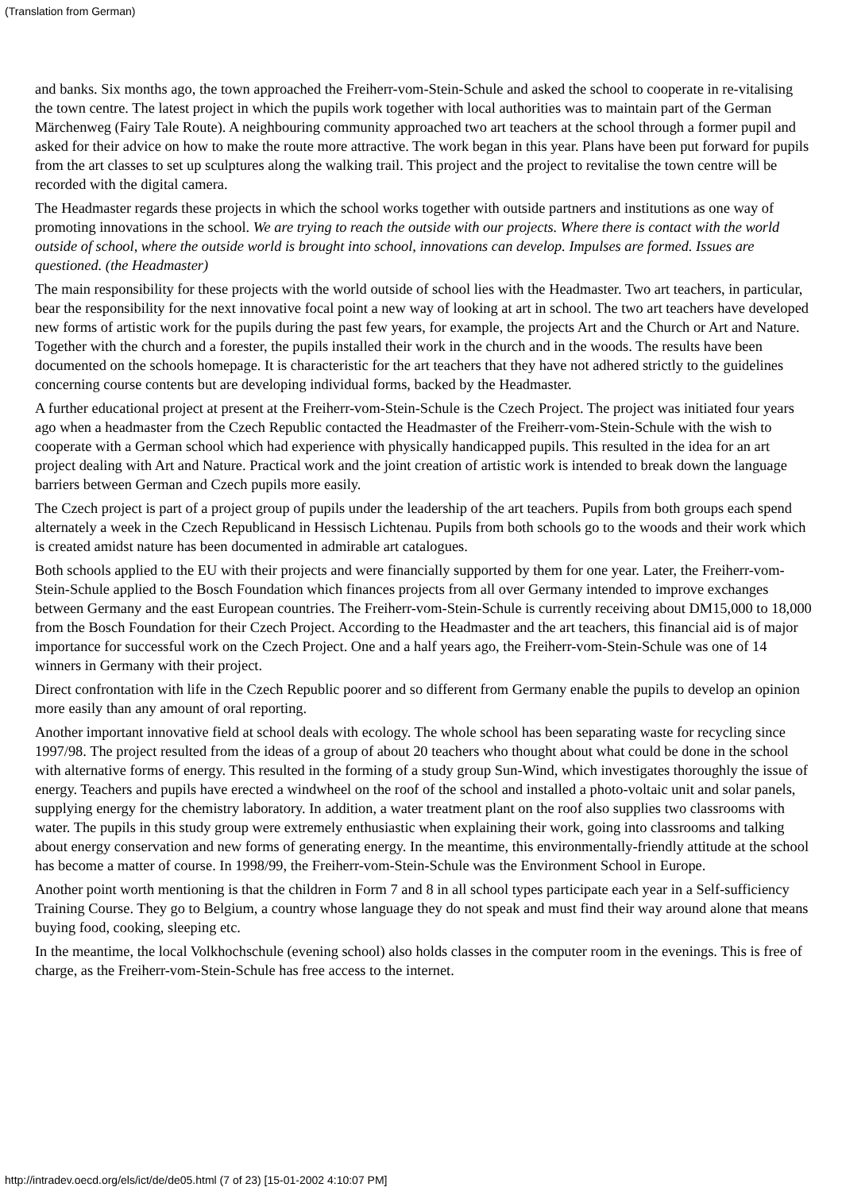(Translation from German)
and banks. Six months ago, the town approached the Freiherr-vom-Stein-Schule and asked the school to cooperate in re-vitalising the town centre. The latest project in which the pupils work together with local authorities was to maintain part of the German Märchenweg (Fairy Tale Route). A neighbouring community approached two art teachers at the school through a former pupil and asked for their advice on how to make the route more attractive. The work began in this year. Plans have been put forward for pupils from the art classes to set up sculptures along the walking trail. This project and the project to revitalise the town centre will be recorded with the digital camera.
The Headmaster regards these projects in which the school works together with outside partners and institutions as one way of promoting innovations in the school. We are trying to reach the outside with our projects. Where there is contact with the world outside of school, where the outside world is brought into school, innovations can develop. Impulses are formed. Issues are questioned. (the Headmaster)
The main responsibility for these projects with the world outside of school lies with the Headmaster. Two art teachers, in particular, bear the responsibility for the next innovative focal point a new way of looking at art in school. The two art teachers have developed new forms of artistic work for the pupils during the past few years, for example, the projects Art and the Church or Art and Nature. Together with the church and a forester, the pupils installed their work in the church and in the woods. The results have been documented on the schools homepage. It is characteristic for the art teachers that they have not adhered strictly to the guidelines concerning course contents but are developing individual forms, backed by the Headmaster.
A further educational project at present at the Freiherr-vom-Stein-Schule is the Czech Project. The project was initiated four years ago when a headmaster from the Czech Republic contacted the Headmaster of the Freiherr-vom-Stein-Schule with the wish to cooperate with a German school which had experience with physically handicapped pupils. This resulted in the idea for an art project dealing with Art and Nature. Practical work and the joint creation of artistic work is intended to break down the language barriers between German and Czech pupils more easily.
The Czech project is part of a project group of pupils under the leadership of the art teachers. Pupils from both groups each spend alternately a week in the Czech Republicand in Hessisch Lichtenau. Pupils from both schools go to the woods and their work which is created amidst nature has been documented in admirable art catalogues.
Both schools applied to the EU with their projects and were financially supported by them for one year. Later, the Freiherr-vom-Stein-Schule applied to the Bosch Foundation which finances projects from all over Germany intended to improve exchanges between Germany and the east European countries. The Freiherr-vom-Stein-Schule is currently receiving about DM15,000 to 18,000 from the Bosch Foundation for their Czech Project. According to the Headmaster and the art teachers, this financial aid is of major importance for successful work on the Czech Project. One and a half years ago, the Freiherr-vom-Stein-Schule was one of 14 winners in Germany with their project.
Direct confrontation with life in the Czech Republic poorer and so different from Germany enable the pupils to develop an opinion more easily than any amount of oral reporting.
Another important innovative field at school deals with ecology. The whole school has been separating waste for recycling since 1997/98. The project resulted from the ideas of a group of about 20 teachers who thought about what could be done in the school with alternative forms of energy. This resulted in the forming of a study group Sun-Wind, which investigates thoroughly the issue of energy. Teachers and pupils have erected a windwheel on the roof of the school and installed a photo-voltaic unit and solar panels, supplying energy for the chemistry laboratory. In addition, a water treatment plant on the roof also supplies two classrooms with water. The pupils in this study group were extremely enthusiastic when explaining their work, going into classrooms and talking about energy conservation and new forms of generating energy. In the meantime, this environmentally-friendly attitude at the school has become a matter of course. In 1998/99, the Freiherr-vom-Stein-Schule was the Environment School in Europe.
Another point worth mentioning is that the children in Form 7 and 8 in all school types participate each year in a Self-sufficiency Training Course. They go to Belgium, a country whose language they do not speak and must find their way around alone that means buying food, cooking, sleeping etc.
In the meantime, the local Volkhochschule (evening school) also holds classes in the computer room in the evenings. This is free of charge, as the Freiherr-vom-Stein-Schule has free access to the internet.
http://intradev.oecd.org/els/ict/de/de05.html (7 of 23) [15-01-2002 4:10:07 PM]